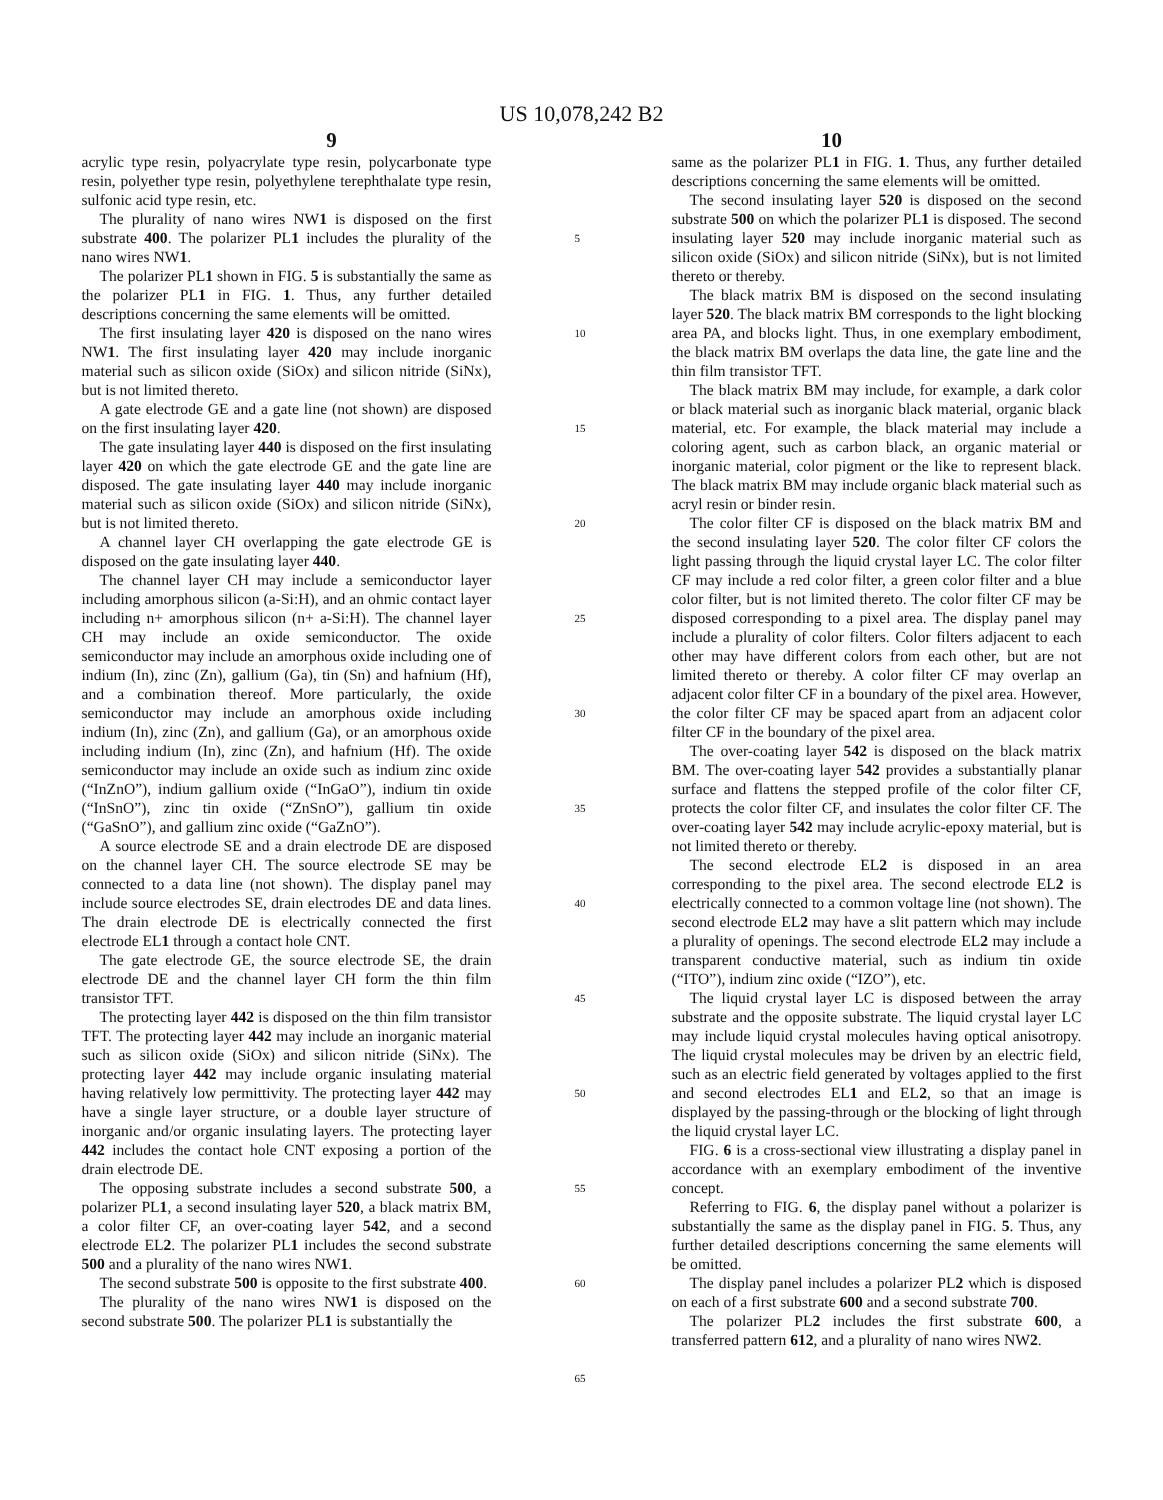US 10,078,242 B2
9 10
acrylic type resin, polyacrylate type resin, polycarbonate type resin, polyether type resin, polyethylene terephthalate type resin, sulfonic acid type resin, etc.
The plurality of nano wires NW1 is disposed on the first substrate 400. The polarizer PL1 includes the plurality of the nano wires NW1.
The polarizer PL1 shown in FIG. 5 is substantially the same as the polarizer PL1 in FIG. 1. Thus, any further detailed descriptions concerning the same elements will be omitted.
The first insulating layer 420 is disposed on the nano wires NW1. The first insulating layer 420 may include inorganic material such as silicon oxide (SiOx) and silicon nitride (SiNx), but is not limited thereto.
A gate electrode GE and a gate line (not shown) are disposed on the first insulating layer 420.
The gate insulating layer 440 is disposed on the first insulating layer 420 on which the gate electrode GE and the gate line are disposed. The gate insulating layer 440 may include inorganic material such as silicon oxide (SiOx) and silicon nitride (SiNx), but is not limited thereto.
A channel layer CH overlapping the gate electrode GE is disposed on the gate insulating layer 440.
The channel layer CH may include a semiconductor layer including amorphous silicon (a-Si:H), and an ohmic contact layer including n+ amorphous silicon (n+ a-Si:H). The channel layer CH may include an oxide semiconductor. The oxide semiconductor may include an amorphous oxide including one of indium (In), zinc (Zn), gallium (Ga), tin (Sn) and hafnium (Hf), and a combination thereof. More particularly, the oxide semiconductor may include an amorphous oxide including indium (In), zinc (Zn), and gallium (Ga), or an amorphous oxide including indium (In), zinc (Zn), and hafnium (Hf). The oxide semiconductor may include an oxide such as indium zinc oxide (“InZnO”), indium gallium oxide (“InGaO”), indium tin oxide (“InSnO”), zinc tin oxide (“ZnSnO”), gallium tin oxide (“GaSnO”), and gallium zinc oxide (“GaZnO”).
A source electrode SE and a drain electrode DE are disposed on the channel layer CH. The source electrode SE may be connected to a data line (not shown). The display panel may include source electrodes SE, drain electrodes DE and data lines. The drain electrode DE is electrically connected the first electrode EL1 through a contact hole CNT.
The gate electrode GE, the source electrode SE, the drain electrode DE and the channel layer CH form the thin film transistor TFT.
The protecting layer 442 is disposed on the thin film transistor TFT. The protecting layer 442 may include an inorganic material such as silicon oxide (SiOx) and silicon nitride (SiNx). The protecting layer 442 may include organic insulating material having relatively low permittivity. The protecting layer 442 may have a single layer structure, or a double layer structure of inorganic and/or organic insulating layers. The protecting layer 442 includes the contact hole CNT exposing a portion of the drain electrode DE.
The opposing substrate includes a second substrate 500, a polarizer PL1, a second insulating layer 520, a black matrix BM, a color filter CF, an over-coating layer 542, and a second electrode EL2. The polarizer PL1 includes the second substrate 500 and a plurality of the nano wires NW1.
The second substrate 500 is opposite to the first substrate 400.
The plurality of the nano wires NW1 is disposed on the second substrate 500. The polarizer PL1 is substantially the
5
10
15
20
25
30
35
40
45
50
55
60
65
same as the polarizer PL1 in FIG. 1. Thus, any further detailed descriptions concerning the same elements will be omitted.
The second insulating layer 520 is disposed on the second substrate 500 on which the polarizer PL1 is disposed. The second insulating layer 520 may include inorganic material such as silicon oxide (SiOx) and silicon nitride (SiNx), but is not limited thereto or thereby.
The black matrix BM is disposed on the second insulating layer 520. The black matrix BM corresponds to the light blocking area PA, and blocks light. Thus, in one exemplary embodiment, the black matrix BM overlaps the data line, the gate line and the thin film transistor TFT.
The black matrix BM may include, for example, a dark color or black material such as inorganic black material, organic black material, etc. For example, the black material may include a coloring agent, such as carbon black, an organic material or inorganic material, color pigment or the like to represent black. The black matrix BM may include organic black material such as acryl resin or binder resin.
The color filter CF is disposed on the black matrix BM and the second insulating layer 520. The color filter CF colors the light passing through the liquid crystal layer LC. The color filter CF may include a red color filter, a green color filter and a blue color filter, but is not limited thereto. The color filter CF may be disposed corresponding to a pixel area. The display panel may include a plurality of color filters. Color filters adjacent to each other may have different colors from each other, but are not limited thereto or thereby. A color filter CF may overlap an adjacent color filter CF in a boundary of the pixel area. However, the color filter CF may be spaced apart from an adjacent color filter CF in the boundary of the pixel area.
The over-coating layer 542 is disposed on the black matrix BM. The over-coating layer 542 provides a substantially planar surface and flattens the stepped profile of the color filter CF, protects the color filter CF, and insulates the color filter CF. The over-coating layer 542 may include acrylic-epoxy material, but is not limited thereto or thereby.
The second electrode EL2 is disposed in an area corresponding to the pixel area. The second electrode EL2 is electrically connected to a common voltage line (not shown). The second electrode EL2 may have a slit pattern which may include a plurality of openings. The second electrode EL2 may include a transparent conductive material, such as indium tin oxide (“ITO”), indium zinc oxide (“IZO”), etc.
The liquid crystal layer LC is disposed between the array substrate and the opposite substrate. The liquid crystal layer LC may include liquid crystal molecules having optical anisotropy. The liquid crystal molecules may be driven by an electric field, such as an electric field generated by voltages applied to the first and second electrodes EL1 and EL2, so that an image is displayed by the passing-through or the blocking of light through the liquid crystal layer LC.
FIG. 6 is a cross-sectional view illustrating a display panel in accordance with an exemplary embodiment of the inventive concept.
Referring to FIG. 6, the display panel without a polarizer is substantially the same as the display panel in FIG. 5. Thus, any further detailed descriptions concerning the same elements will be omitted.
The display panel includes a polarizer PL2 which is disposed on each of a first substrate 600 and a second substrate 700.
The polarizer PL2 includes the first substrate 600, a transferred pattern 612, and a plurality of nano wires NW2.